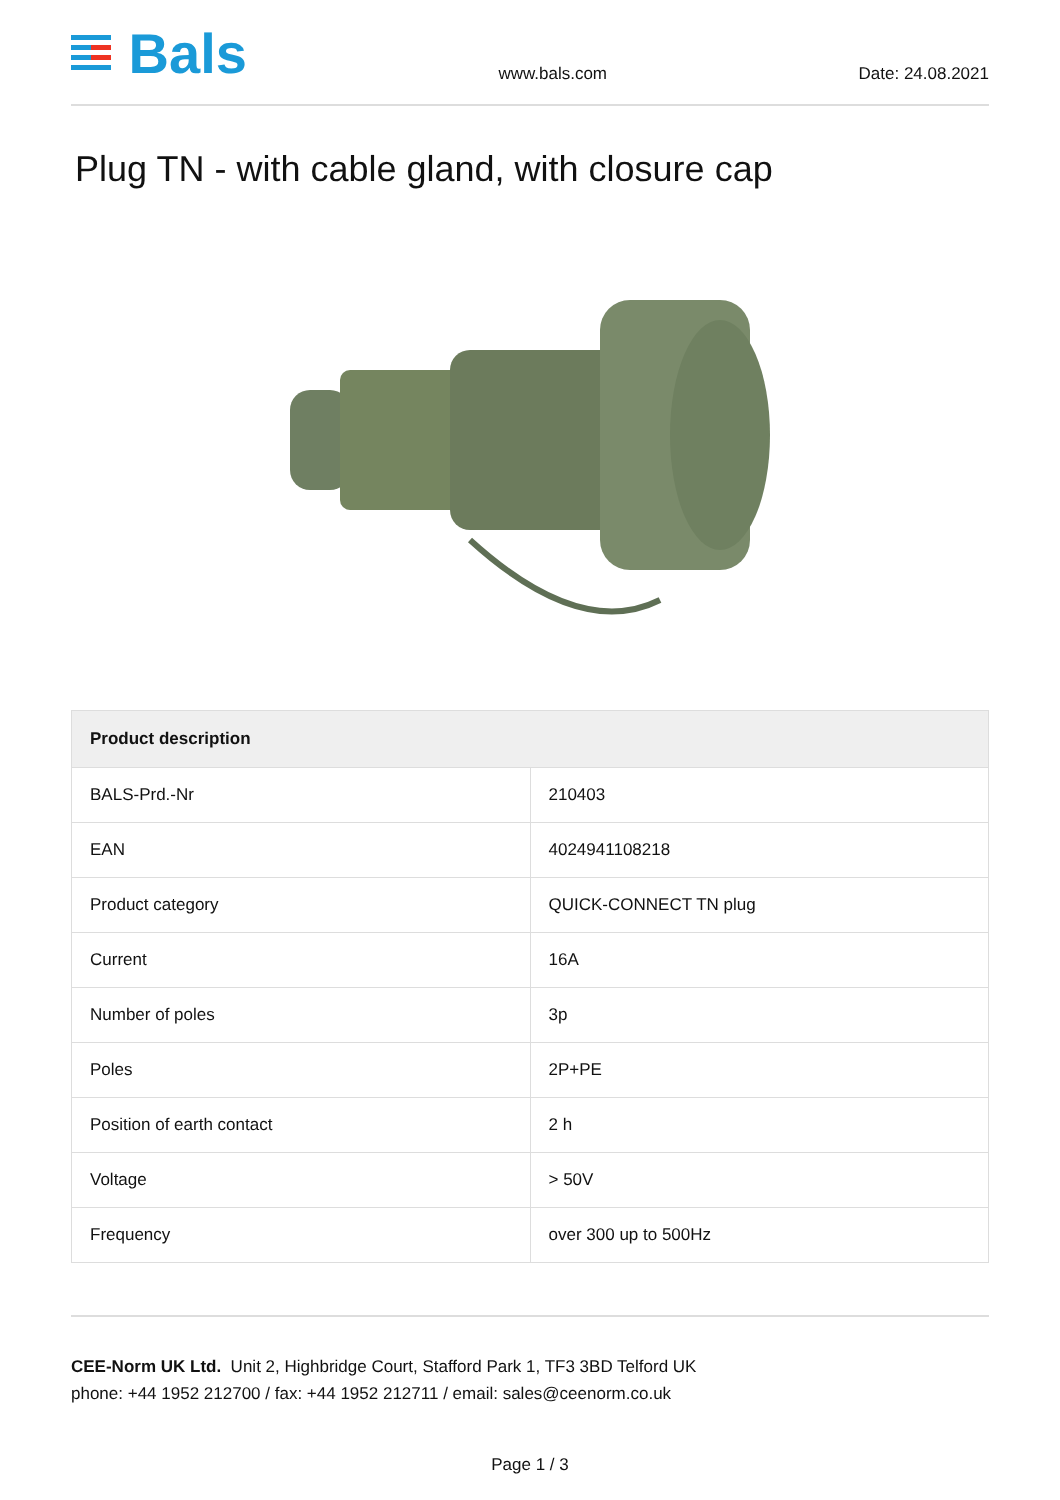Bals
www.bals.com Date: 24.08.2021
Plug TN - with cable gland, with closure cap
| Product description | |
| --- | --- |
| BALS-Prd.-Nr | 210403 |
| EAN | 4024941108218 |
| Product category | QUICK-CONNECT TN plug |
| Current | 16A |
| Number of poles | 3p |
| Poles | 2P+PE |
| Position of earth contact | 2 h |
| Voltage | > 50V |
| Frequency | over 300 up to 500Hz |
CEE-Norm UK Ltd. Unit 2, Highbridge Court, Stafford Park 1, TF3 3BD Telford UK
phone: +44 1952 212700 / fax: +44 1952 212711 / email: sales@ceenorm.co.uk
Page 1 / 3